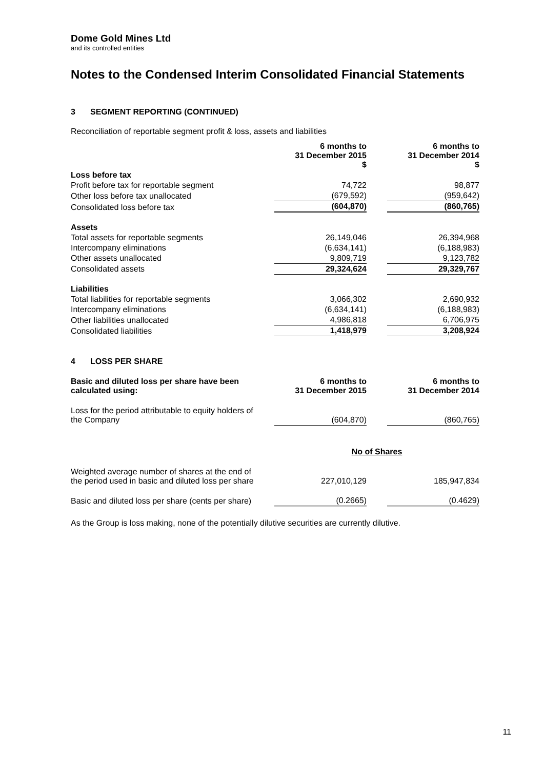Dome Gold Mines Ltd
and its controlled entities
Notes to the Condensed Interim Consolidated Financial Statements
3 SEGMENT REPORTING (CONTINUED)
Reconciliation of reportable segment profit & loss, assets and liabilities
| | 6 months to 31 December 2015 $ | | 6 months to 31 December 2014 $ |
| Loss before tax | | | |
| Profit before tax for reportable segment | 74,722 | | 98,877 |
| Other loss before tax unallocated | (679,592) | | (959,642) |
| Consolidated loss before tax | (604,870) | | (860,765) |
| Assets | | | |
| Total assets for reportable segments | 26,149,046 | | 26,394,968 |
| Intercompany eliminations | (6,634,141) | | (6,188,983) |
| Other assets unallocated | 9,809,719 | | 9,123,782 |
| Consolidated assets | 29,324,624 | | 29,329,767 |
| Liabilities | | | |
| Total liabilities for reportable segments | 3,066,302 | | 2,690,932 |
| Intercompany eliminations | (6,634,141) | | (6,188,983) |
| Other liabilities unallocated | 4,986,818 | | 6,706,975 |
| Consolidated liabilities | 1,418,979 | | 3,208,924 |
4 LOSS PER SHARE
| Basic and diluted loss per share have been calculated using: | 6 months to 31 December 2015 | | 6 months to 31 December 2014 |
| Loss for the period attributable to equity holders of the Company | (604,870) | | (860,765) |
| | No of Shares | | |
| Weighted average number of shares at the end of the period used in basic and diluted loss per share | 227,010,129 | | 185,947,834 |
| Basic and diluted loss per share (cents per share) | (0.2665) | | (0.4629) |
As the Group is loss making, none of the potentially dilutive securities are currently dilutive.
11